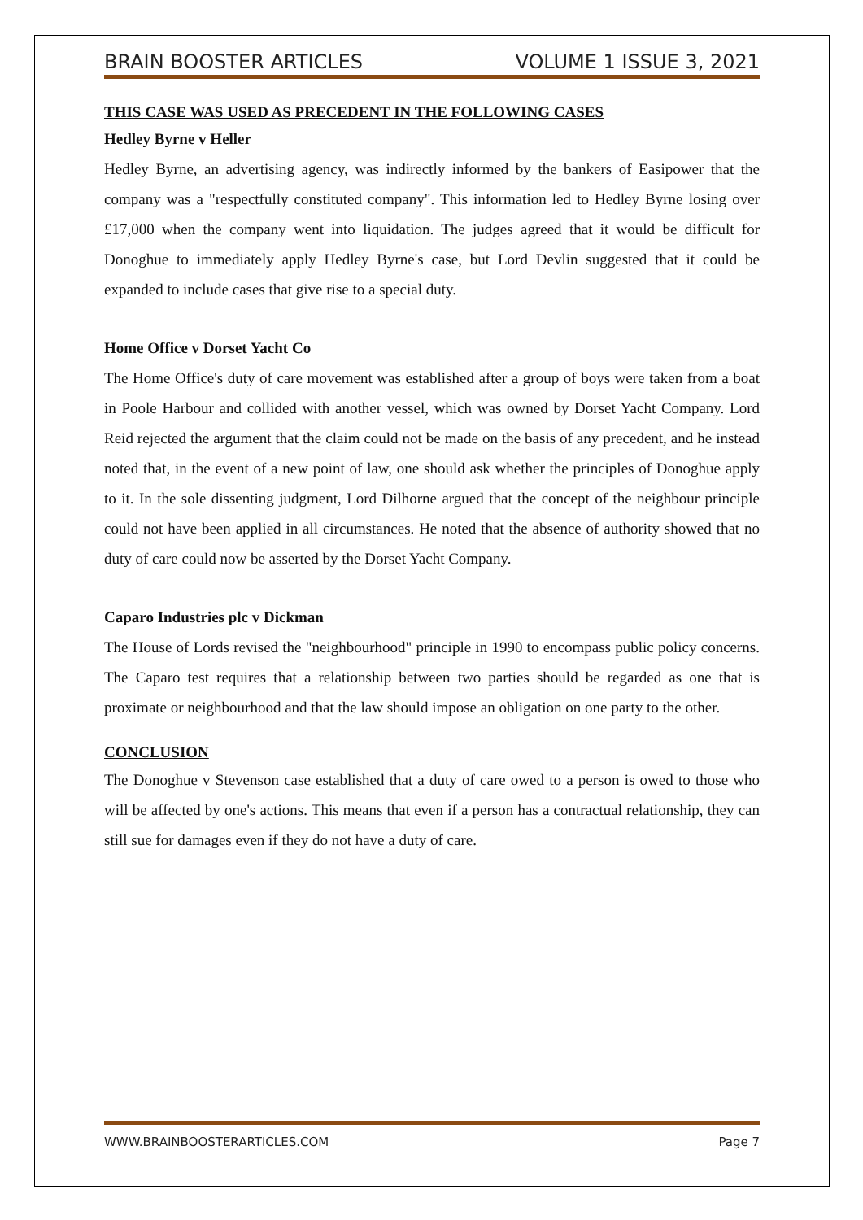BRAIN BOOSTER ARTICLES VOLUME 1 ISSUE 3, 2021
THIS CASE WAS USED AS PRECEDENT IN THE FOLLOWING CASES
Hedley Byrne v Heller
Hedley Byrne, an advertising agency, was indirectly informed by the bankers of Easipower that the company was a "respectfully constituted company". This information led to Hedley Byrne losing over £17,000 when the company went into liquidation. The judges agreed that it would be difficult for Donoghue to immediately apply Hedley Byrne's case, but Lord Devlin suggested that it could be expanded to include cases that give rise to a special duty.
Home Office v Dorset Yacht Co
The Home Office's duty of care movement was established after a group of boys were taken from a boat in Poole Harbour and collided with another vessel, which was owned by Dorset Yacht Company. Lord Reid rejected the argument that the claim could not be made on the basis of any precedent, and he instead noted that, in the event of a new point of law, one should ask whether the principles of Donoghue apply to it. In the sole dissenting judgment, Lord Dilhorne argued that the concept of the neighbour principle could not have been applied in all circumstances. He noted that the absence of authority showed that no duty of care could now be asserted by the Dorset Yacht Company.
Caparo Industries plc v Dickman
The House of Lords revised the "neighbourhood" principle in 1990 to encompass public policy concerns. The Caparo test requires that a relationship between two parties should be regarded as one that is proximate or neighbourhood and that the law should impose an obligation on one party to the other.
CONCLUSION
The Donoghue v Stevenson case established that a duty of care owed to a person is owed to those who will be affected by one's actions. This means that even if a person has a contractual relationship, they can still sue for damages even if they do not have a duty of care.
WWW.BRAINBOOSTERARTICLES.COM Page 7